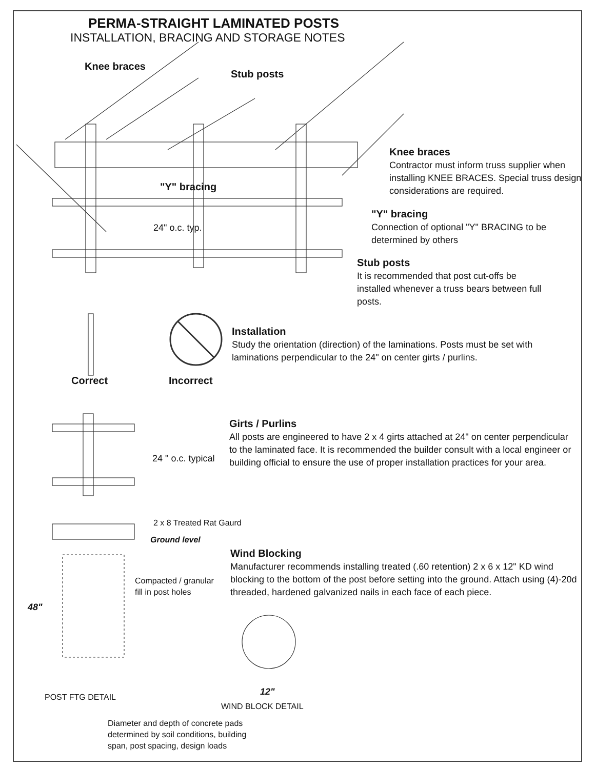PERMA-STRAIGHT LAMINATED POSTS
INSTALLATION, BRACING AND STORAGE NOTES
Knee braces
Stub posts
"Y" bracing
24" o.c. typ.
Knee braces
Contractor must inform truss supplier when installing KNEE BRACES. Special truss design considerations are required.
"Y" bracing
Connection of optional "Y" BRACING to be determined by others
Stub posts
It is recommended that post cut-offs be installed whenever a truss bears between full posts.
Installation
Study the orientation (direction) of the laminations. Posts must be set with laminations perpendicular to the 24" on center girts / purlins.
Correct Incorrect
Girts / Purlins
All posts are engineered to have 2 x 4 girts attached at 24" on center perpendicular to the laminated face. It is recommended the builder consult with a local engineer or building official to ensure the use of proper installation practices for your area.
24 " o.c. typical
2 x 8 Treated Rat Gaurd
Ground level
Wind Blocking
Manufacturer recommends installing treated (.60 retention) 2 x 6 x 12" KD wind blocking to the bottom of the post before setting into the ground. Attach using (4)-20d threaded, hardened galvanized nails in each face of each piece.
Compacted / granular
fill in post holes
48"
12"
POST FTG DETAIL
WIND BLOCK DETAIL
Diameter and depth of concrete pads
determined by soil conditions, building
span, post spacing, design loads